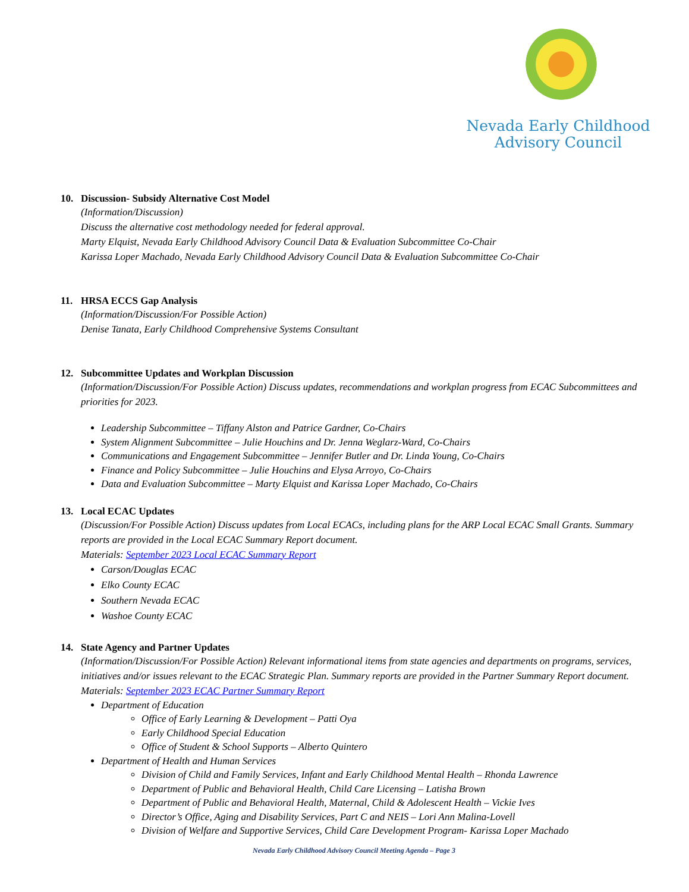Nevada Early Childhood
Advisory Council
10. Discussion- Subsidy Alternative Cost Model
(Information/Discussion)
Discuss the alternative cost methodology needed for federal approval.
Marty Elquist, Nevada Early Childhood Advisory Council Data & Evaluation Subcommittee Co-Chair
Karissa Loper Machado, Nevada Early Childhood Advisory Council Data & Evaluation Subcommittee Co-Chair
11. HRSA ECCS Gap Analysis
(Information/Discussion/For Possible Action)
Denise Tanata, Early Childhood Comprehensive Systems Consultant
12. Subcommittee Updates and Workplan Discussion
(Information/Discussion/For Possible Action) Discuss updates, recommendations and workplan progress from ECAC Subcommittees and priorities for 2023.
Leadership Subcommittee – Tiffany Alston and Patrice Gardner, Co-Chairs
System Alignment Subcommittee – Julie Houchins and Dr. Jenna Weglarz-Ward, Co-Chairs
Communications and Engagement Subcommittee – Jennifer Butler and Dr. Linda Young, Co-Chairs
Finance and Policy Subcommittee – Julie Houchins and Elysa Arroyo, Co-Chairs
Data and Evaluation Subcommittee – Marty Elquist and Karissa Loper Machado, Co-Chairs
13. Local ECAC Updates
(Discussion/For Possible Action) Discuss updates from Local ECACs, including plans for the ARP Local ECAC Small Grants. Summary reports are provided in the Local ECAC Summary Report document.
Materials: September 2023 Local ECAC Summary Report
Carson/Douglas ECAC
Elko County ECAC
Southern Nevada ECAC
Washoe County ECAC
14. State Agency and Partner Updates
(Information/Discussion/For Possible Action) Relevant informational items from state agencies and departments on programs, services, initiatives and/or issues relevant to the ECAC Strategic Plan. Summary reports are provided in the Partner Summary Report document.
Materials: September 2023 ECAC Partner Summary Report
Department of Education
Office of Early Learning & Development – Patti Oya
Early Childhood Special Education
Office of Student & School Supports – Alberto Quintero
Department of Health and Human Services
Division of Child and Family Services, Infant and Early Childhood Mental Health – Rhonda Lawrence
Department of Public and Behavioral Health, Child Care Licensing – Latisha Brown
Department of Public and Behavioral Health, Maternal, Child & Adolescent Health – Vickie Ives
Director’s Office, Aging and Disability Services, Part C and NEIS – Lori Ann Malina-Lovell
Division of Welfare and Supportive Services, Child Care Development Program- Karissa Loper Machado
Nevada Early Childhood Advisory Council Meeting Agenda – Page 3